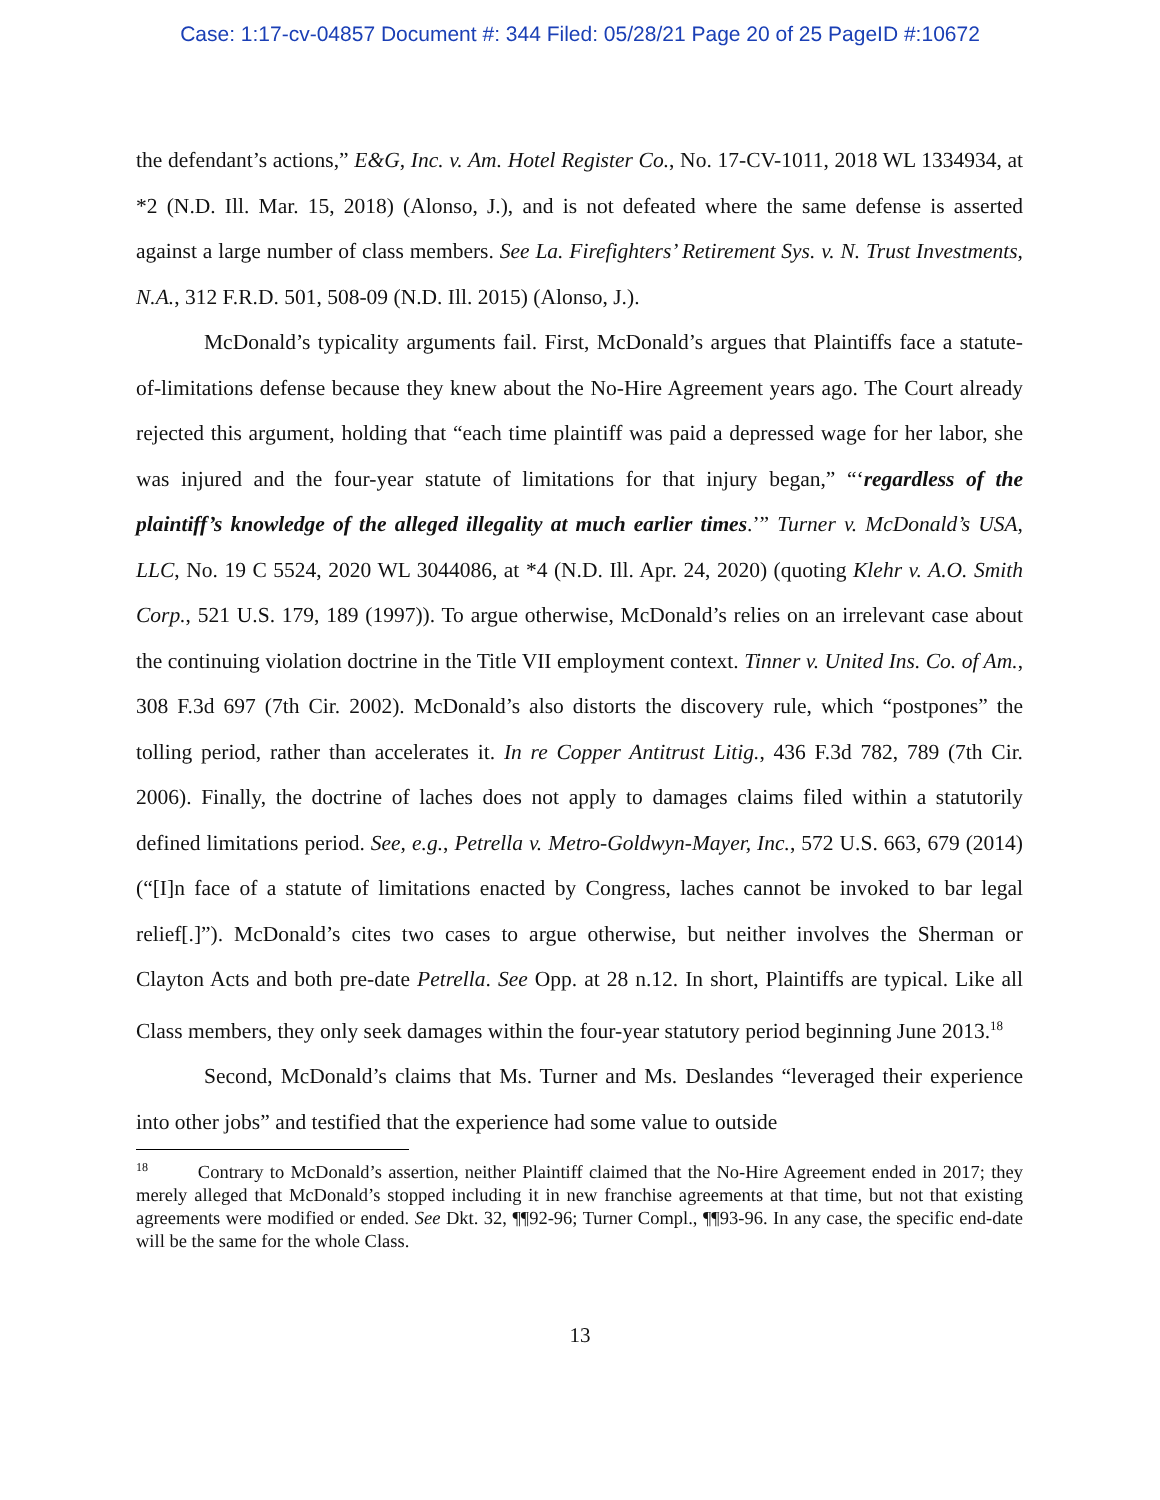Case: 1:17-cv-04857 Document #: 344 Filed: 05/28/21 Page 20 of 25 PageID #:10672
the defendant’s actions,” E&G, Inc. v. Am. Hotel Register Co., No. 17-CV-1011, 2018 WL 1334934, at *2 (N.D. Ill. Mar. 15, 2018) (Alonso, J.), and is not defeated where the same defense is asserted against a large number of class members. See La. Firefighters’ Retirement Sys. v. N. Trust Investments, N.A., 312 F.R.D. 501, 508-09 (N.D. Ill. 2015) (Alonso, J.).
McDonald’s typicality arguments fail. First, McDonald’s argues that Plaintiffs face a statute-of-limitations defense because they knew about the No-Hire Agreement years ago. The Court already rejected this argument, holding that “each time plaintiff was paid a depressed wage for her labor, she was injured and the four-year statute of limitations for that injury began,” “‘regardless of the plaintiff’s knowledge of the alleged illegality at much earlier times.’” Turner v. McDonald’s USA, LLC, No. 19 C 5524, 2020 WL 3044086, at *4 (N.D. Ill. Apr. 24, 2020) (quoting Klehr v. A.O. Smith Corp., 521 U.S. 179, 189 (1997)). To argue otherwise, McDonald’s relies on an irrelevant case about the continuing violation doctrine in the Title VII employment context. Tinner v. United Ins. Co. of Am., 308 F.3d 697 (7th Cir. 2002). McDonald’s also distorts the discovery rule, which “postpones” the tolling period, rather than accelerates it. In re Copper Antitrust Litig., 436 F.3d 782, 789 (7th Cir. 2006). Finally, the doctrine of laches does not apply to damages claims filed within a statutorily defined limitations period. See, e.g., Petrella v. Metro-Goldwyn-Mayer, Inc., 572 U.S. 663, 679 (2014) (“[I]n face of a statute of limitations enacted by Congress, laches cannot be invoked to bar legal relief[.]”). McDonald’s cites two cases to argue otherwise, but neither involves the Sherman or Clayton Acts and both pre-date Petrella. See Opp. at 28 n.12. In short, Plaintiffs are typical. Like all Class members, they only seek damages within the four-year statutory period beginning June 2013.<sup>18</sup>
Second, McDonald’s claims that Ms. Turner and Ms. Deslandes “leveraged their experience into other jobs” and testified that the experience had some value to outside
<sup>18</sup> Contrary to McDonald’s assertion, neither Plaintiff claimed that the No-Hire Agreement ended in 2017; they merely alleged that McDonald’s stopped including it in new franchise agreements at that time, but not that existing agreements were modified or ended. See Dkt. 32, ¶¶92-96; Turner Compl., ¶¶93-96. In any case, the specific end-date will be the same for the whole Class.
13